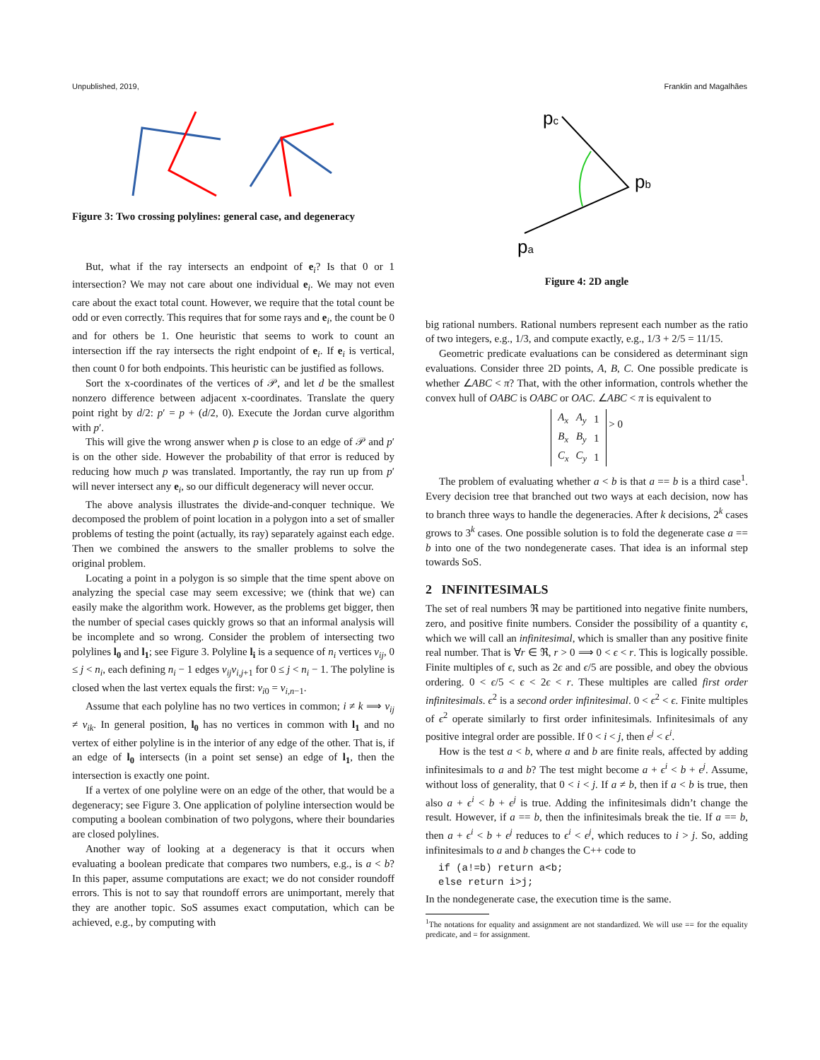Unpublished, 2019, Franklin and Magalhães
Figure 3: Two crossing polylines: general case, and degeneracy
But, what if the ray intersects an endpoint of e<sub>i</sub>? Is that 0 or 1 intersection? We may not care about one individual e<sub>i</sub>. We may not even care about the exact total count. However, we require that the total count be odd or even correctly. This requires that for some rays and e<sub>i</sub>, the count be 0 and for others be 1. One heuristic that seems to work to count an intersection iff the ray intersects the right endpoint of e<sub>i</sub>. If e<sub>i</sub> is vertical, then count 0 for both endpoints. This heuristic can be justified as follows.
Sort the x-coordinates of the vertices of 𝒫, and let d be the smallest nonzero difference between adjacent x-coordinates. Translate the query point right by d/2: p′ = p + (d/2, 0). Execute the Jordan curve algorithm with p′.
This will give the wrong answer when p is close to an edge of 𝒫 and p′ is on the other side. However the probability of that error is reduced by reducing how much p was translated. Importantly, the ray run up from p′ will never intersect any e<sub>i</sub>, so our difficult degeneracy will never occur.
The above analysis illustrates the divide-and-conquer technique. We decomposed the problem of point location in a polygon into a set of smaller problems of testing the point (actually, its ray) separately against each edge. Then we combined the answers to the smaller problems to solve the original problem.
Locating a point in a polygon is so simple that the time spent above on analyzing the special case may seem excessive; we (think that we) can easily make the algorithm work. However, as the problems get bigger, then the number of special cases quickly grows so that an informal analysis will be incomplete and so wrong. Consider the problem of intersecting two polylines l<sub>0</sub> and l<sub>1</sub>; see Figure 3. Polyline l<sub>i</sub> is a sequence of n<sub>i</sub> vertices v<sub>ij</sub>, 0 ≤ j < n<sub>i</sub>, each defining n<sub>i</sub> − 1 edges v<sub>ij</sub>v<sub>i,j+1</sub> for 0 ≤ j < n<sub>i</sub> − 1. The polyline is closed when the last vertex equals the first: v<sub>i0</sub> = v<sub>i,n−1</sub>.
Assume that each polyline has no two vertices in common; i ≠ k ⟹ v<sub>ij</sub> ≠ v<sub>ik</sub>. In general position, l<sub>0</sub> has no vertices in common with l<sub>1</sub> and no vertex of either polyline is in the interior of any edge of the other. That is, if an edge of l<sub>0</sub> intersects (in a point set sense) an edge of l<sub>1</sub>, then the intersection is exactly one point.
If a vertex of one polyline were on an edge of the other, that would be a degeneracy; see Figure 3. One application of polyline intersection would be computing a boolean combination of two polygons, where their boundaries are closed polylines.
Another way of looking at a degeneracy is that it occurs when evaluating a boolean predicate that compares two numbers, e.g., is a < b? In this paper, assume computations are exact; we do not consider roundoff errors. This is not to say that roundoff errors are unimportant, merely that they are another topic. SoS assumes exact computation, which can be achieved, e.g., by computing with
pc
pb
pa
Figure 4: 2D angle
big rational numbers. Rational numbers represent each number as the ratio of two integers, e.g., 1/3, and compute exactly, e.g., 1/3 + 2/5 = 11/15.
Geometric predicate evaluations can be considered as determinant sign evaluations. Consider three 2D points, A, B, C. One possible predicate is whether ∠ABC < π? That, with the other information, controls whether the convex hull of OABC is OABC or OAC. ∠ABC < π is equivalent to
| A<sub>x</sub> | A<sub>y</sub> | 1 |
| B<sub>x</sub> | B<sub>y</sub> | 1 |
| C<sub>x</sub> | C<sub>y</sub> | 1 |
> 0
The problem of evaluating whether a < b is that a == b is a third case<sup>1</sup>. Every decision tree that branched out two ways at each decision, now has to branch three ways to handle the degeneracies. After k decisions, 2<sup>k</sup> cases grows to 3<sup>k</sup> cases. One possible solution is to fold the degenerate case a == b into one of the two nondegenerate cases. That idea is an informal step towards SoS.
2 INFINITESIMALS
The set of real numbers ℜ may be partitioned into negative finite numbers, zero, and positive finite numbers. Consider the possibility of a quantity ϵ, which we will call an infinitesimal, which is smaller than any positive finite real number. That is ∀r ∈ ℜ, r > 0 ⟹ 0 < ϵ < r. This is logically possible. Finite multiples of ϵ, such as 2ϵ and ϵ/5 are possible, and obey the obvious ordering. 0 < ϵ/5 < ϵ < 2ϵ < r. These multiples are called first order infinitesimals. ϵ<sup>2</sup> is a second order infinitesimal. 0 < ϵ<sup>2</sup> < ϵ. Finite multiples of ϵ<sup>2</sup> operate similarly to first order infinitesimals. Infinitesimals of any positive integral order are possible. If 0 < i < j, then ϵ<sup>j</sup> < ϵ<sup>i</sup>.
How is the test a < b, where a and b are finite reals, affected by adding infinitesimals to a and b? The test might become a + ϵ<sup>i</sup> < b + ϵ<sup>j</sup>. Assume, without loss of generality, that 0 < i < j. If a ≠ b, then if a < b is true, then also a + ϵ<sup>i</sup> < b + ϵ<sup>j</sup> is true. Adding the infinitesimals didn’t change the result. However, if a == b, then the infinitesimals break the tie. If a == b, then a + ϵ<sup>i</sup> < b + ϵ<sup>j</sup> reduces to ϵ<sup>i</sup> < ϵ<sup>j</sup>, which reduces to i > j. So, adding infinitesimals to a and b changes the C++ code to
if (a!=b) return a<b;
else return i>j;
In the nondegenerate case, the execution time is the same.
<sup>1</sup> The notations for equality and assignment are not standardized. We will use == for the equality predicate, and = for assignment.